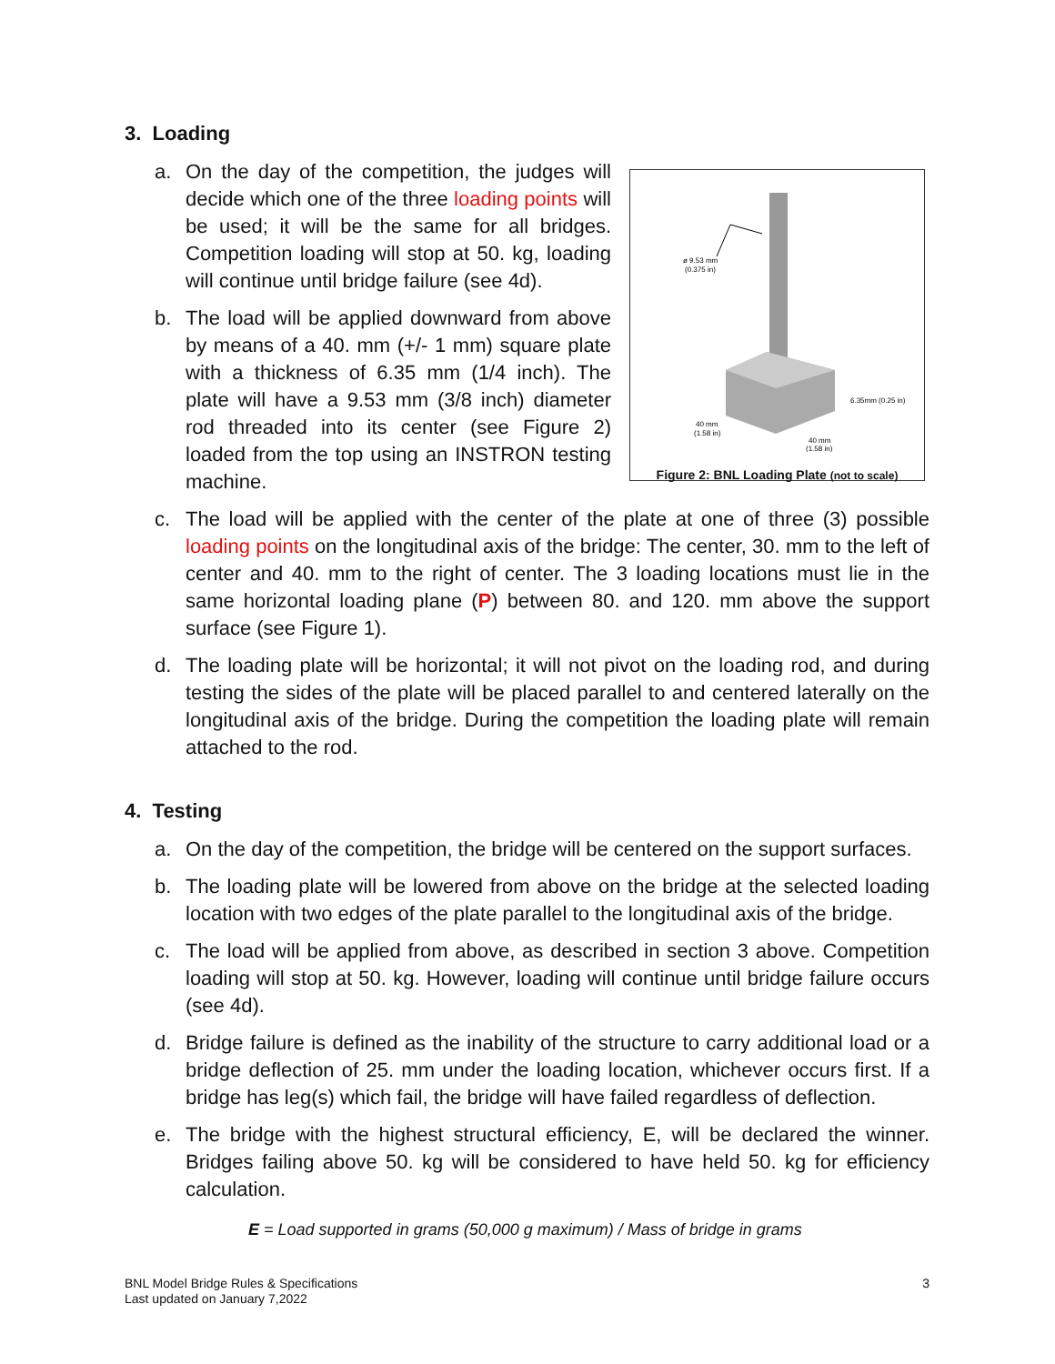3. Loading
a. On the day of the competition, the judges will decide which one of the three loading points will be used; it will be the same for all bridges. Competition loading will stop at 50. kg, loading will continue until bridge failure (see 4d).
b. The load will be applied downward from above by means of a 40. mm (+/- 1 mm) square plate with a thickness of 6.35 mm (1/4 inch). The plate will have a 9.53 mm (3/8 inch) diameter rod threaded into its center (see Figure 2) loaded from the top using an INSTRON testing machine.
ø 9.53 mm
(0.375 in)
6.35mm (0.25 in)
40 mm
(1.58 in)
40 mm
(1.58 in)
Figure 2: BNL Loading Plate (not to scale)
c. The load will be applied with the center of the plate at one of three (3) possible loading points on the longitudinal axis of the bridge: The center, 30. mm to the left of center and 40. mm to the right of center. The 3 loading locations must lie in the same horizontal loading plane (P) between 80. and 120. mm above the support surface (see Figure 1).
d. The loading plate will be horizontal; it will not pivot on the loading rod, and during testing the sides of the plate will be placed parallel to and centered laterally on the longitudinal axis of the bridge. During the competition the loading plate will remain attached to the rod.
4. Testing
a. On the day of the competition, the bridge will be centered on the support surfaces.
b. The loading plate will be lowered from above on the bridge at the selected loading location with two edges of the plate parallel to the longitudinal axis of the bridge.
c. The load will be applied from above, as described in section 3 above. Competition loading will stop at 50. kg. However, loading will continue until bridge failure occurs (see 4d).
d. Bridge failure is defined as the inability of the structure to carry additional load or a bridge deflection of 25. mm under the loading location, whichever occurs first. If a bridge has leg(s) which fail, the bridge will have failed regardless of deflection.
e. The bridge with the highest structural efficiency, E, will be declared the winner. Bridges failing above 50. kg will be considered to have held 50. kg for efficiency calculation.
E = Load supported in grams (50,000 g maximum) / Mass of bridge in grams
BNL Model Bridge Rules & Specifications
Last updated on January 7,2022
3